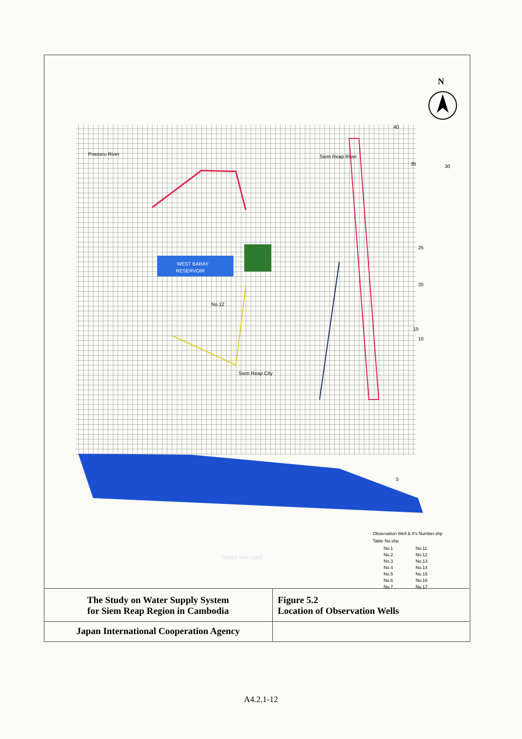WEST BARAY
RESERVOIR
Siem Reap City
No.12
Siem Reap River
Pravueu River
.
30
35
25
20
15
10
40
5
TONLE SAP LAKE
N
Observation Well & It's Number.shp
Table No.shp
No.1
No.2
No.3
No.4
No.5
No.6
No.7
No.11
No.12
No.13
No.14
No.15
No.16
No.17
The Study on Water Supply System
for Siem Reap Region in Cambodia
Figure 5.2
Location of Observation Wells
Japan International Cooperation Agency
A4.2.1-12